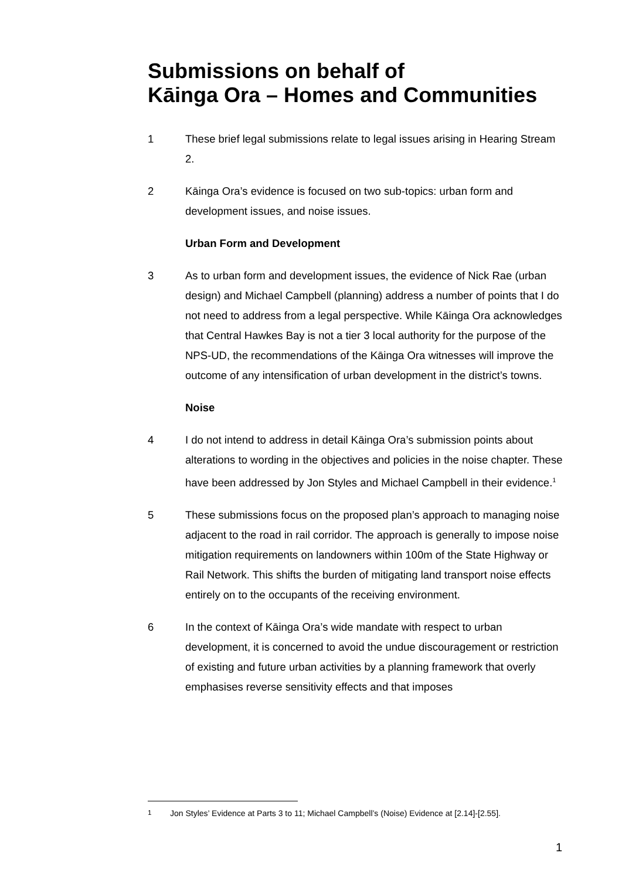Submissions on behalf of
Kāinga Ora – Homes and Communities
1 These brief legal submissions relate to legal issues arising in Hearing Stream 2.
2 Kāinga Ora’s evidence is focused on two sub-topics: urban form and development issues, and noise issues.
Urban Form and Development
3 As to urban form and development issues, the evidence of Nick Rae (urban design) and Michael Campbell (planning) address a number of points that I do not need to address from a legal perspective. While Kāinga Ora acknowledges that Central Hawkes Bay is not a tier 3 local authority for the purpose of the NPS-UD, the recommendations of the Kāinga Ora witnesses will improve the outcome of any intensification of urban development in the district’s towns.
Noise
4 I do not intend to address in detail Kāinga Ora’s submission points about alterations to wording in the objectives and policies in the noise chapter. These have been addressed by Jon Styles and Michael Campbell in their evidence.<sup>1</sup>
5 These submissions focus on the proposed plan’s approach to managing noise adjacent to the road in rail corridor. The approach is generally to impose noise mitigation requirements on landowners within 100m of the State Highway or Rail Network. This shifts the burden of mitigating land transport noise effects entirely on to the occupants of the receiving environment.
6 In the context of Kāinga Ora’s wide mandate with respect to urban development, it is concerned to avoid the undue discouragement or restriction of existing and future urban activities by a planning framework that overly emphasises reverse sensitivity effects and that imposes
<sup>1</sup> Jon Styles’ Evidence at Parts 3 to 11; Michael Campbell’s (Noise) Evidence at [2.14]-[2.55].
1